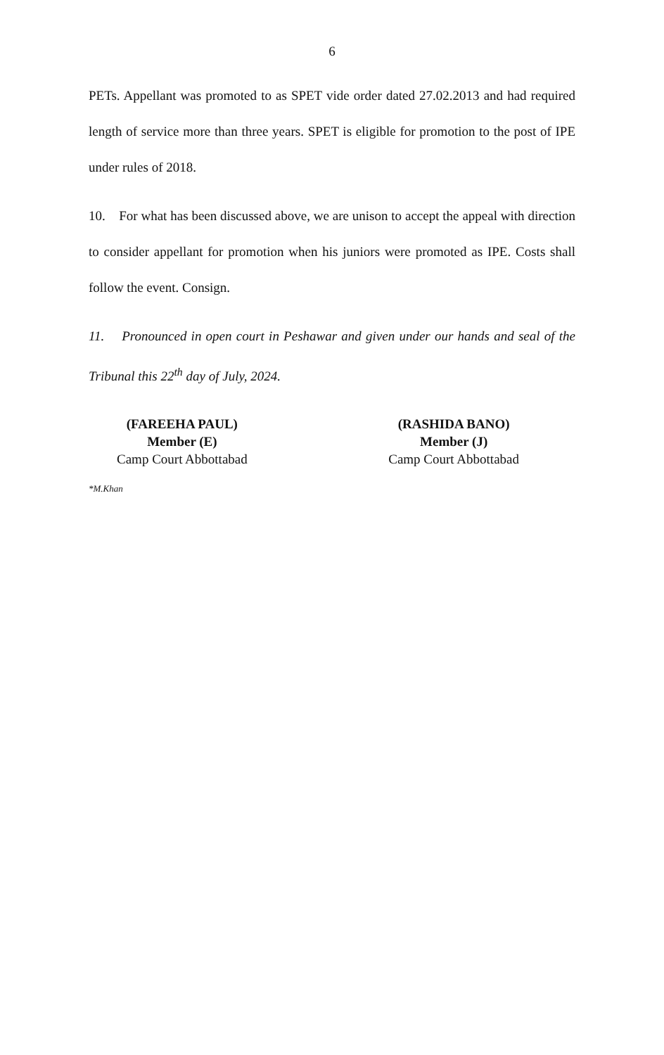6
PETs. Appellant was promoted to as SPET vide order dated 27.02.2013 and had required length of service more than three years. SPET is eligible for promotion to the post of IPE under rules of 2018.
10. For what has been discussed above, we are unison to accept the appeal with direction to consider appellant for promotion when his juniors were promoted as IPE. Costs shall follow the event. Consign.
11. Pronounced in open court in Peshawar and given under our hands and seal of the Tribunal this 22<sup>th</sup> day of July, 2024.
(FAREEHA PAUL)
Member (E)
Camp Court Abbottabad
(RASHIDA BANO)
Member (J)
Camp Court Abbottabad
*M.Khan